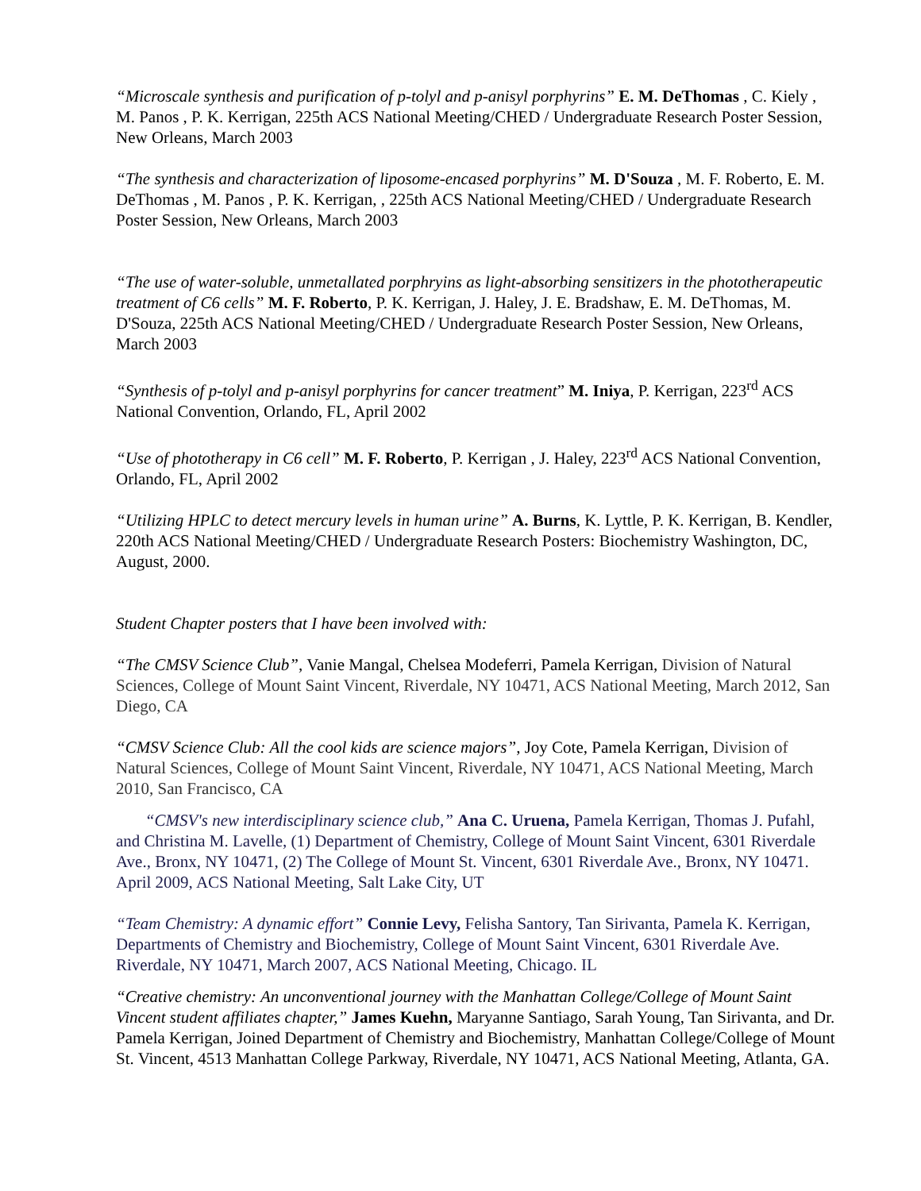“Microscale synthesis and purification of p-tolyl and p-anisyl porphyrins” E. M. DeThomas , C. Kiely , M. Panos , P. K. Kerrigan, 225th ACS National Meeting/CHED / Undergraduate Research Poster Session, New Orleans, March 2003
“The synthesis and characterization of liposome-encased porphyrins” M. D'Souza , M. F. Roberto, E. M. DeThomas , M. Panos , P. K. Kerrigan, , 225th ACS National Meeting/CHED / Undergraduate Research Poster Session, New Orleans, March 2003
“The use of water-soluble, unmetallated porphryins as light-absorbing sensitizers in the phototherapeutic treatment of C6 cells” M. F. Roberto, P. K. Kerrigan, J. Haley, J. E. Bradshaw, E. M. DeThomas, M. D'Souza, 225th ACS National Meeting/CHED / Undergraduate Research Poster Session, New Orleans, March 2003
“Synthesis of p-tolyl and p-anisyl porphyrins for cancer treatment” M. Iniya, P. Kerrigan, 223<sup>rd</sup> ACS National Convention, Orlando, FL, April 2002
“Use of phototherapy in C6 cell” M. F. Roberto, P. Kerrigan , J. Haley, 223<sup>rd</sup> ACS National Convention, Orlando, FL, April 2002
“Utilizing HPLC to detect mercury levels in human urine” A. Burns, K. Lyttle, P. K. Kerrigan, B. Kendler, 220th ACS National Meeting/CHED / Undergraduate Research Posters: Biochemistry Washington, DC, August, 2000.
Student Chapter posters that I have been involved with:
“The CMSV Science Club”, Vanie Mangal, Chelsea Modeferri, Pamela Kerrigan, Division of Natural Sciences, College of Mount Saint Vincent, Riverdale, NY 10471, ACS National Meeting, March 2012, San Diego, CA
“CMSV Science Club: All the cool kids are science majors”, Joy Cote, Pamela Kerrigan, Division of Natural Sciences, College of Mount Saint Vincent, Riverdale, NY 10471, ACS National Meeting, March 2010, San Francisco, CA
“CMSV's new interdisciplinary science club,” Ana C. Uruena, Pamela Kerrigan, Thomas J. Pufahl, and Christina M. Lavelle, (1) Department of Chemistry, College of Mount Saint Vincent, 6301 Riverdale Ave., Bronx, NY 10471, (2) The College of Mount St. Vincent, 6301 Riverdale Ave., Bronx, NY 10471. April 2009, ACS National Meeting, Salt Lake City, UT
“Team Chemistry: A dynamic effort” Connie Levy, Felisha Santory, Tan Sirivanta, Pamela K. Kerrigan, Departments of Chemistry and Biochemistry, College of Mount Saint Vincent, 6301 Riverdale Ave. Riverdale, NY 10471, March 2007, ACS National Meeting, Chicago. IL
“Creative chemistry: An unconventional journey with the Manhattan College/College of Mount Saint Vincent student affiliates chapter,” James Kuehn, Maryanne Santiago, Sarah Young, Tan Sirivanta, and Dr. Pamela Kerrigan, Joined Department of Chemistry and Biochemistry, Manhattan College/College of Mount St. Vincent, 4513 Manhattan College Parkway, Riverdale, NY 10471, ACS National Meeting, Atlanta, GA.